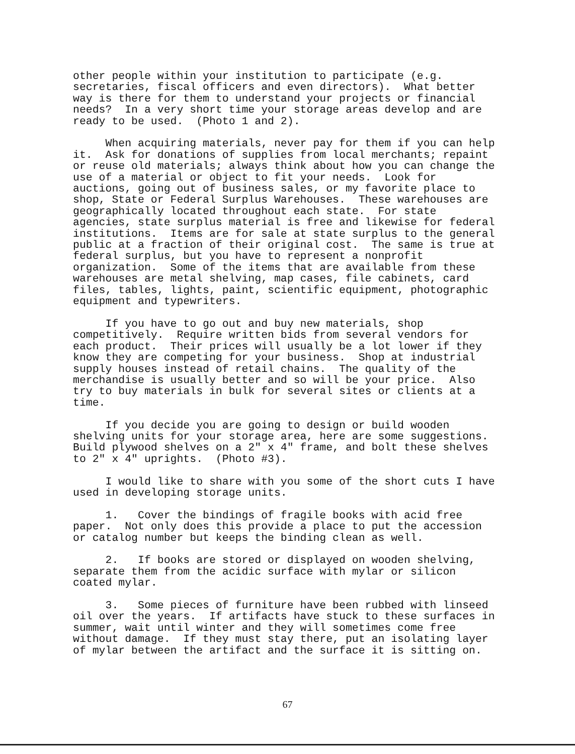other people within your institution to participate (e.g. secretaries, fiscal officers and even directors). What better way is there for them to understand your projects or financial needs? In a very short time your storage areas develop and are ready to be used. (Photo 1 and 2).
When acquiring materials, never pay for them if you can help it. Ask for donations of supplies from local merchants; repaint or reuse old materials; always think about how you can change the use of a material or object to fit your needs. Look for auctions, going out of business sales, or my favorite place to shop, State or Federal Surplus Warehouses. These warehouses are geographically located throughout each state. For state agencies, state surplus material is free and likewise for federal institutions. Items are for sale at state surplus to the general public at a fraction of their original cost. The same is true at federal surplus, but you have to represent a nonprofit organization. Some of the items that are available from these warehouses are metal shelving, map cases, file cabinets, card files, tables, lights, paint, scientific equipment, photographic equipment and typewriters.
If you have to go out and buy new materials, shop competitively. Require written bids from several vendors for each product. Their prices will usually be a lot lower if they know they are competing for your business. Shop at industrial supply houses instead of retail chains. The quality of the merchandise is usually better and so will be your price. Also try to buy materials in bulk for several sites or clients at a time.
If you decide you are going to design or build wooden shelving units for your storage area, here are some suggestions. Build plywood shelves on a 2" x 4" frame, and bolt these shelves to 2" x 4" uprights. (Photo #3).
I would like to share with you some of the short cuts I have used in developing storage units.
1. Cover the bindings of fragile books with acid free paper. Not only does this provide a place to put the accession or catalog number but keeps the binding clean as well.
2. If books are stored or displayed on wooden shelving, separate them from the acidic surface with mylar or silicon coated mylar.
3. Some pieces of furniture have been rubbed with linseed oil over the years. If artifacts have stuck to these surfaces in summer, wait until winter and they will sometimes come free without damage. If they must stay there, put an isolating layer of mylar between the artifact and the surface it is sitting on.
67